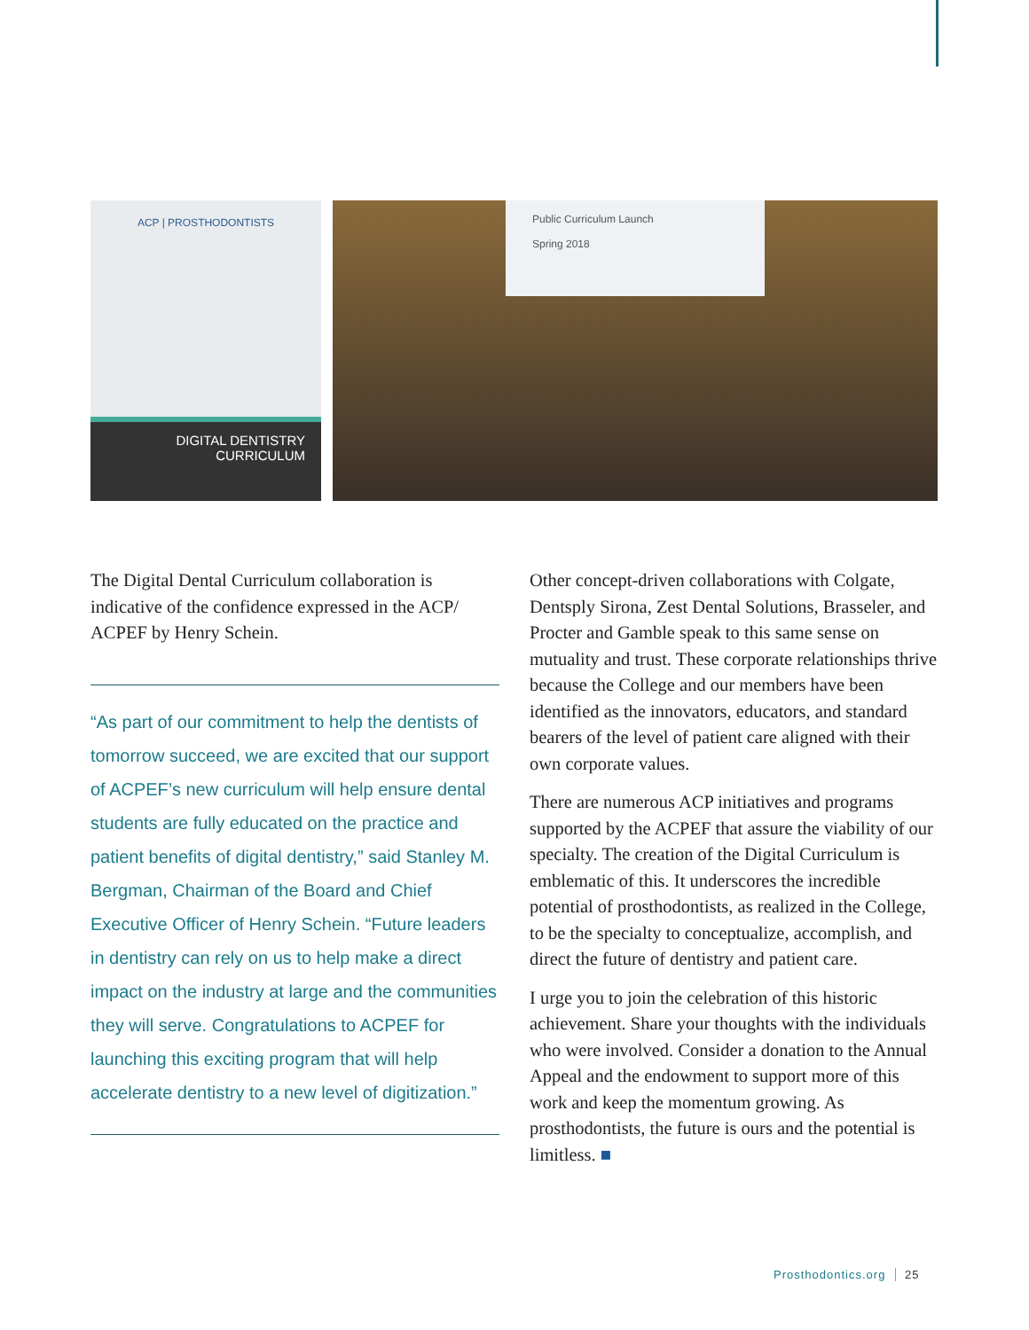ACP | PROSTHODONTISTS
DIGITAL DENTISTRY
CURRICULUM
Public Curriculum Launch
Spring 2018
The Digital Dental Curriculum collaboration is indicative of the confidence expressed in the ACP/ ACPEF by Henry Schein.
“As part of our commitment to help the dentists of tomorrow succeed, we are excited that our support of ACPEF’s new curriculum will help ensure dental students are fully educated on the practice and patient benefits of digital dentistry,” said Stanley M. Bergman, Chairman of the Board and Chief Executive Officer of Henry Schein. “Future leaders in dentistry can rely on us to help make a direct impact on the industry at large and the communities they will serve. Congratulations to ACPEF for launching this exciting program that will help accelerate dentistry to a new level of digitization.”
Other concept-driven collaborations with Colgate, Dentsply Sirona, Zest Dental Solutions, Brasseler, and Procter and Gamble speak to this same sense on mutuality and trust. These corporate relationships thrive because the College and our members have been identified as the innovators, educators, and standard bearers of the level of patient care aligned with their own corporate values.
There are numerous ACP initiatives and programs supported by the ACPEF that assure the viability of our specialty. The creation of the Digital Curriculum is emblematic of this. It underscores the incredible potential of prosthodontists, as realized in the College, to be the specialty to conceptualize, accomplish, and direct the future of dentistry and patient care.
I urge you to join the celebration of this historic achievement. Share your thoughts with the individuals who were involved. Consider a donation to the Annual Appeal and the endowment to support more of this work and keep the momentum growing. As prosthodontists, the future is ours and the potential is limitless. ■
Prosthodontics.org 25